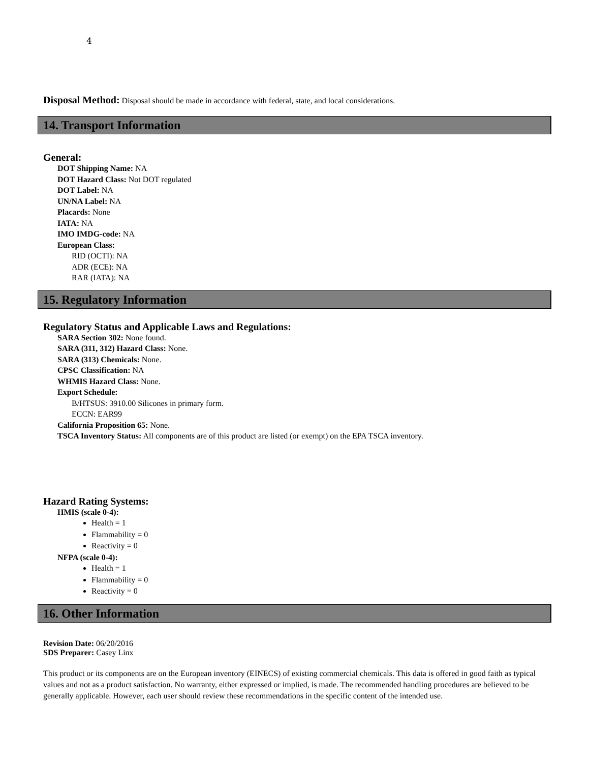4
Disposal Method: Disposal should be made in accordance with federal, state, and local considerations.
14. Transport Information
General:
DOT Shipping Name: NA
DOT Hazard Class: Not DOT regulated
DOT Label: NA
UN/NA Label: NA
Placards: None
IATA: NA
IMO IMDG-code: NA
European Class:
RID (OCTI): NA
ADR (ECE): NA
RAR (IATA): NA
15. Regulatory Information
Regulatory Status and Applicable Laws and Regulations:
SARA Section 302: None found.
SARA (311, 312) Hazard Class: None.
SARA (313) Chemicals: None.
CPSC Classification: NA
WHMIS Hazard Class: None.
Export Schedule:
B/HTSUS: 3910.00 Silicones in primary form.
ECCN: EAR99
California Proposition 65: None.
TSCA Inventory Status: All components are of this product are listed (or exempt) on the EPA TSCA inventory.
Hazard Rating Systems:
HMIS (scale 0-4):
Health = 1
Flammability = 0
Reactivity = 0
NFPA (scale 0-4):
Health = 1
Flammability = 0
Reactivity = 0
16. Other Information
Revision Date: 06/20/2016
SDS Preparer: Casey Linx
This product or its components are on the European inventory (EINECS) of existing commercial chemicals. This data is offered in good faith as typical values and not as a product satisfaction. No warranty, either expressed or implied, is made. The recommended handling procedures are believed to be generally applicable. However, each user should review these recommendations in the specific content of the intended use.